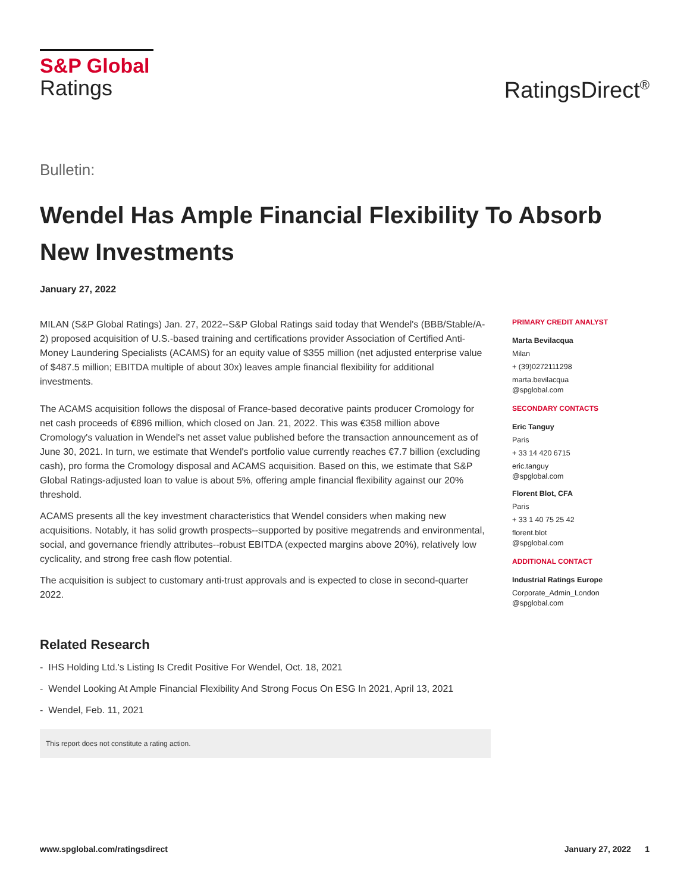S&P Global
Ratings
RatingsDirect<sup>®</sup>
Bulletin:
Wendel Has Ample Financial Flexibility To Absorb New Investments
January 27, 2022
MILAN (S&P Global Ratings) Jan. 27, 2022--S&P Global Ratings said today that Wendel's (BBB/Stable/A-2) proposed acquisition of U.S.-based training and certifications provider Association of Certified Anti-Money Laundering Specialists (ACAMS) for an equity value of $355 million (net adjusted enterprise value of $487.5 million; EBITDA multiple of about 30x) leaves ample financial flexibility for additional investments.
The ACAMS acquisition follows the disposal of France-based decorative paints producer Cromology for net cash proceeds of €896 million, which closed on Jan. 21, 2022. This was €358 million above Cromology's valuation in Wendel's net asset value published before the transaction announcement as of June 30, 2021. In turn, we estimate that Wendel's portfolio value currently reaches €7.7 billion (excluding cash), pro forma the Cromology disposal and ACAMS acquisition. Based on this, we estimate that S&P Global Ratings-adjusted loan to value is about 5%, offering ample financial flexibility against our 20% threshold.
ACAMS presents all the key investment characteristics that Wendel considers when making new acquisitions. Notably, it has solid growth prospects--supported by positive megatrends and environmental, social, and governance friendly attributes--robust EBITDA (expected margins above 20%), relatively low cyclicality, and strong free cash flow potential.
The acquisition is subject to customary anti-trust approvals and is expected to close in second-quarter 2022.
Related Research
- IHS Holding Ltd.'s Listing Is Credit Positive For Wendel, Oct. 18, 2021
- Wendel Looking At Ample Financial Flexibility And Strong Focus On ESG In 2021, April 13, 2021
- Wendel, Feb. 11, 2021
This report does not constitute a rating action.
PRIMARY CREDIT ANALYST
Marta Bevilacqua
Milan
+ (39)0272111298
marta.bevilacqua
@spglobal.com
SECONDARY CONTACTS
Eric Tanguy
Paris
+ 33 14 420 6715
eric.tanguy
@spglobal.com
Florent Blot, CFA
Paris
+ 33 1 40 75 25 42
florent.blot
@spglobal.com
ADDITIONAL CONTACT
Industrial Ratings Europe
Corporate_Admin_London
@spglobal.com
www.spglobal.com/ratingsdirect January 27, 2022 1